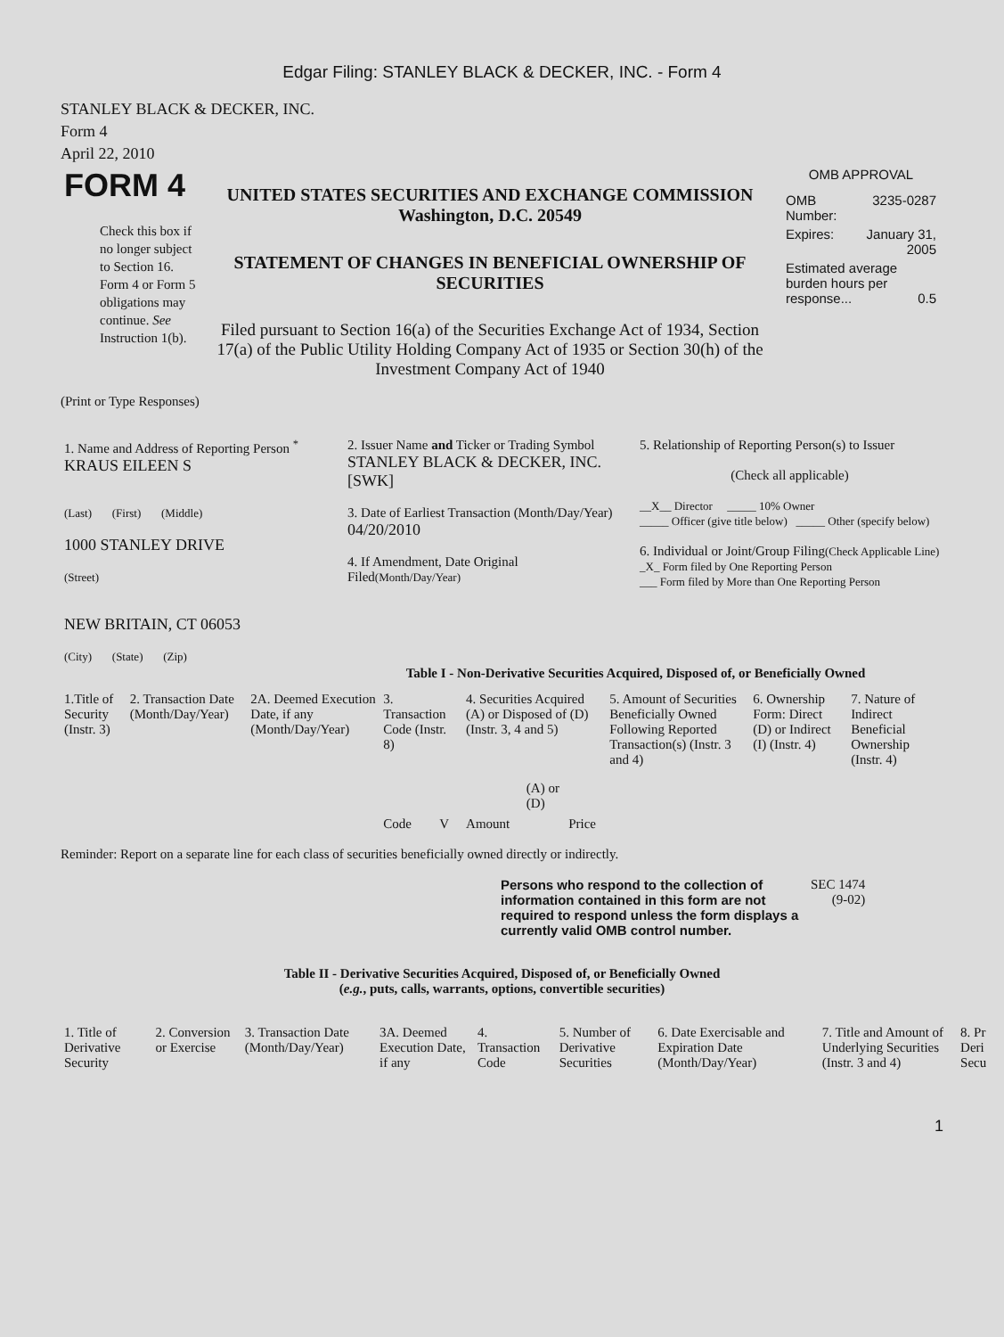Edgar Filing: STANLEY BLACK & DECKER, INC. - Form 4
STANLEY BLACK & DECKER, INC.
Form 4
April 22, 2010
| FORM 4 Check this box if no longer subject to Section 16. Form 4 or Form 5 obligations may continue. See Instruction 1(b). | UNITED STATES SECURITIES AND EXCHANGE COMMISSION Washington, D.C. 20549 STATEMENT OF CHANGES IN BENEFICIAL OWNERSHIP OF SECURITIES Filed pursuant to Section 16(a) of the Securities Exchange Act of 1934, Section 17(a) of the Public Utility Holding Company Act of 1935 or Section 30(h) of the Investment Company Act of 1940 | OMB APPROVAL / OMB Number: / 3235-0287 / / Expires: / January 31, 2005 / / Estimated average burden hours per response... 0.5 / / |
(Print or Type Responses)
| 1. Name and Address of Reporting Person <sup>*</sup> KRAUS EILEEN S (Last) (First) (Middle) 1000 STANLEY DRIVE (Street) NEW BRITAIN, CT 06053 (City) (State) (Zip) | 2. Issuer Name and Ticker or Trading Symbol STANLEY BLACK & DECKER, INC. [SWK] 3. Date of Earliest Transaction (Month/Day/Year) 04/20/2010 4. If Amendment, Date Original Filed (Month/Day/Year) | 5. Relationship of Reporting Person(s) to Issuer (Check all applicable) __X__ Director _____ 10% Owner _____ Officer (give title below) _____ Other (specify below) 6. Individual or Joint/Group Filing (Check Applicable Line) _X_ Form filed by One Reporting Person ___ Form filed by More than One Reporting Person |
Table I - Non-Derivative Securities Acquired, Disposed of, or Beneficially Owned
| 1.Title of Security (Instr. 3) | 2. Transaction Date (Month/Day/Year) | 2A. Deemed Execution Date, if any (Month/Day/Year) | 3. Transaction Code (Instr. 8) | | 4. Securities Acquired (A) or Disposed of (D) (Instr. 3, 4 and 5) | | | 5. Amount of Securities Beneficially Owned Following Reported Transaction(s) (Instr. 3 and 4) | 6. Ownership Form: Direct (D) or Indirect (I) (Instr. 4) | 7. Nature of Indirect Beneficial Ownership (Instr. 4) |
| --- | --- | --- | --- | --- | --- | --- | --- | --- | --- | --- |
| | | | Code | V | Amount | (A) or (D) | Price | | | |
Reminder: Report on a separate line for each class of securities beneficially owned directly or indirectly.
| Persons who respond to the collection of information contained in this form are not required to respond unless the form displays a currently valid OMB control number. | SEC 1474 (9-02) |
Table II - Derivative Securities Acquired, Disposed of, or Beneficially Owned
(e.g., puts, calls, warrants, options, convertible securities)
| 1. Title of Derivative Security | 2. Conversion or Exercise | 3. Transaction Date (Month/Day/Year) | 3A. Deemed Execution Date, if any | 4. Transaction Code | 5. Number of Derivative Securities | 6. Date Exercisable and Expiration Date (Month/Day/Year) | 7. Title and Amount of Underlying Securities (Instr. 3 and 4) | 8. Pr Deri Secu |
| --- | --- | --- | --- | --- | --- | --- | --- | --- |
1